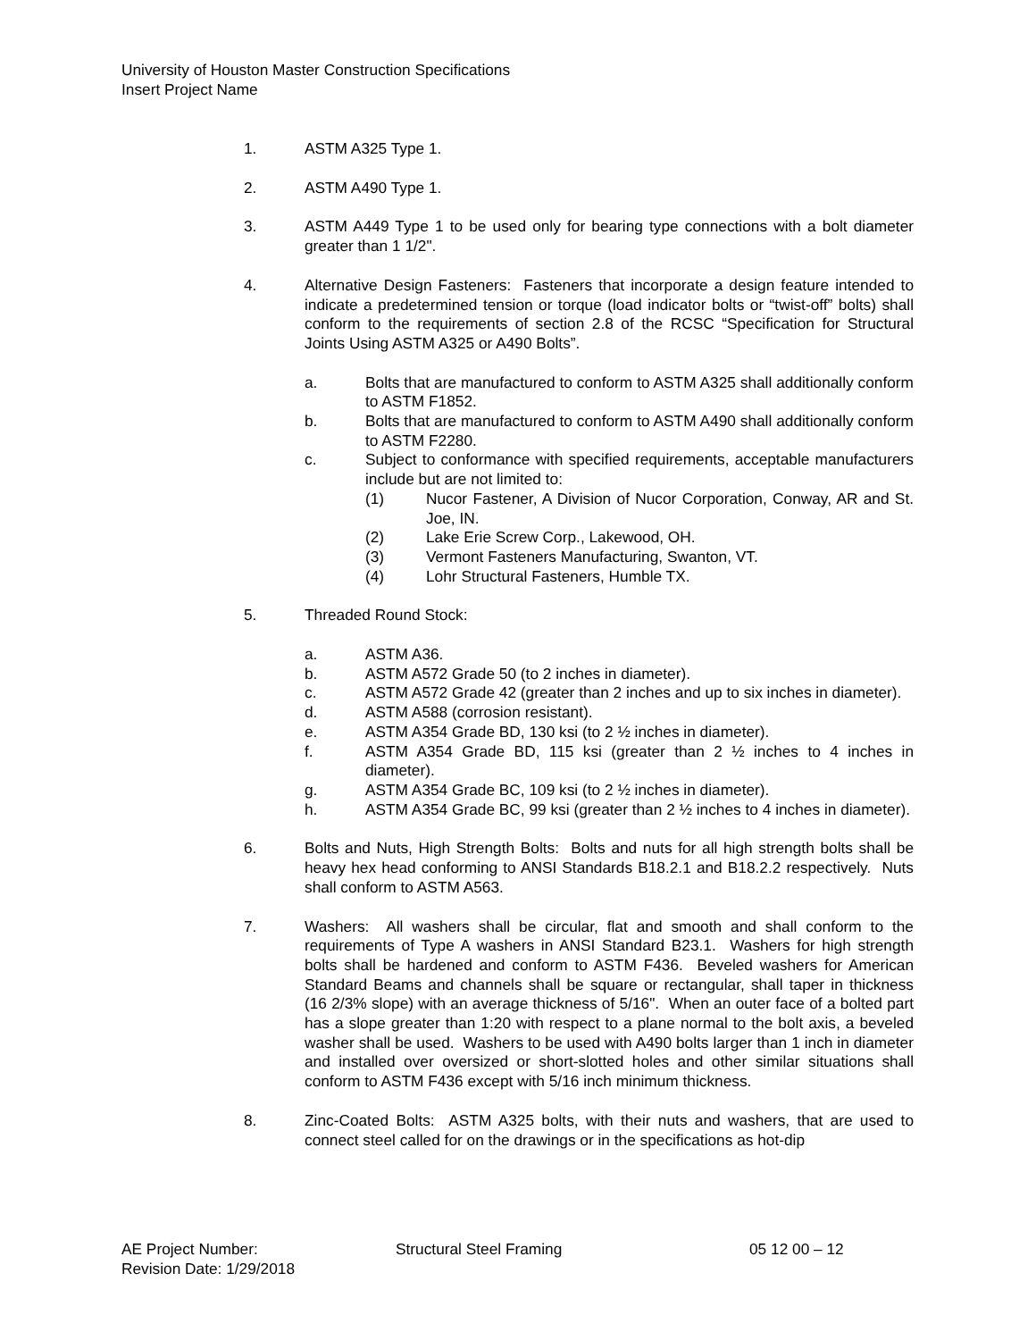University of Houston Master Construction Specifications
Insert Project Name
1. ASTM A325 Type 1.
2. ASTM A490 Type 1.
3. ASTM A449 Type 1 to be used only for bearing type connections with a bolt diameter greater than 1 1/2".
4. Alternative Design Fasteners: Fasteners that incorporate a design feature intended to indicate a predetermined tension or torque (load indicator bolts or “twist-off” bolts) shall conform to the requirements of section 2.8 of the RCSC “Specification for Structural Joints Using ASTM A325 or A490 Bolts”.
a. Bolts that are manufactured to conform to ASTM A325 shall additionally conform to ASTM F1852.
b. Bolts that are manufactured to conform to ASTM A490 shall additionally conform to ASTM F2280.
c. Subject to conformance with specified requirements, acceptable manufacturers include but are not limited to:
(1) Nucor Fastener, A Division of Nucor Corporation, Conway, AR and St. Joe, IN.
(2) Lake Erie Screw Corp., Lakewood, OH.
(3) Vermont Fasteners Manufacturing, Swanton, VT.
(4) Lohr Structural Fasteners, Humble TX.
5. Threaded Round Stock:
a. ASTM A36.
b. ASTM A572 Grade 50 (to 2 inches in diameter).
c. ASTM A572 Grade 42 (greater than 2 inches and up to six inches in diameter).
d. ASTM A588 (corrosion resistant).
e. ASTM A354 Grade BD, 130 ksi (to 2 ½ inches in diameter).
f. ASTM A354 Grade BD, 115 ksi (greater than 2 ½ inches to 4 inches in diameter).
g. ASTM A354 Grade BC, 109 ksi (to 2 ½ inches in diameter).
h. ASTM A354 Grade BC, 99 ksi (greater than 2 ½ inches to 4 inches in diameter).
6. Bolts and Nuts, High Strength Bolts: Bolts and nuts for all high strength bolts shall be heavy hex head conforming to ANSI Standards B18.2.1 and B18.2.2 respectively. Nuts shall conform to ASTM A563.
7. Washers: All washers shall be circular, flat and smooth and shall conform to the requirements of Type A washers in ANSI Standard B23.1. Washers for high strength bolts shall be hardened and conform to ASTM F436. Beveled washers for American Standard Beams and channels shall be square or rectangular, shall taper in thickness (16 2/3% slope) with an average thickness of 5/16". When an outer face of a bolted part has a slope greater than 1:20 with respect to a plane normal to the bolt axis, a beveled washer shall be used. Washers to be used with A490 bolts larger than 1 inch in diameter and installed over oversized or short-slotted holes and other similar situations shall conform to ASTM F436 except with 5/16 inch minimum thickness.
8. Zinc-Coated Bolts: ASTM A325 bolts, with their nuts and washers, that are used to connect steel called for on the drawings or in the specifications as hot-dip
AE Project Number: Structural Steel Framing 05 12 00 – 12
Revision Date: 1/29/2018